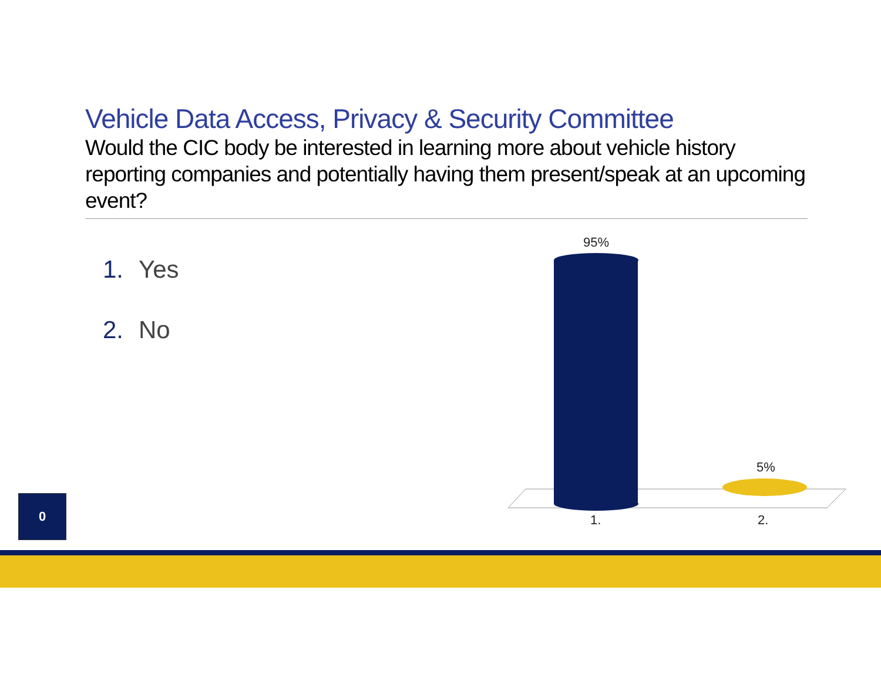Vehicle Data Access, Privacy & Security Committee
Would the CIC body be interested in learning more about vehicle history reporting companies and potentially having them present/speak at an upcoming event?
1. Yes
2. No
95%
5%
1. 2.
0